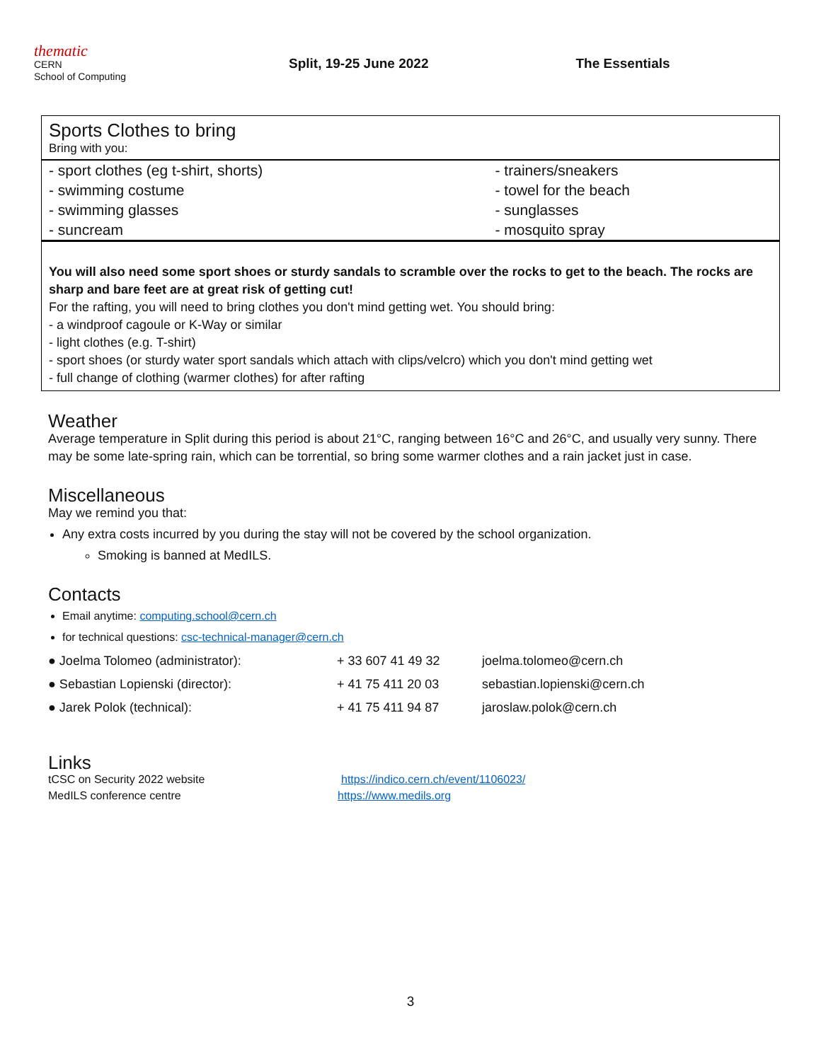thematic
CERN
School of Computing
Split, 19-25 June 2022 The Essentials
Sports Clothes to bring
Bring with you:
| - sport clothes (eg t-shirt, shorts) | - trainers/sneakers |
| - swimming costume | - towel for the beach |
| - swimming glasses | - sunglasses |
| - suncream | - mosquito spray |
You will also need some sport shoes or sturdy sandals to scramble over the rocks to get to the beach. The rocks are sharp and bare feet are at great risk of getting cut!
For the rafting, you will need to bring clothes you don't mind getting wet. You should bring:
- a windproof cagoule or K-Way or similar
- light clothes (e.g. T-shirt)
- sport shoes (or sturdy water sport sandals which attach with clips/velcro) which you don't mind getting wet
- full change of clothing (warmer clothes) for after rafting
Weather
Average temperature in Split during this period is about 21°C, ranging between 16°C and 26°C, and usually very sunny. There may be some late-spring rain, which can be torrential, so bring some warmer clothes and a rain jacket just in case.
Miscellaneous
May we remind you that:
Any extra costs incurred by you during the stay will not be covered by the school organization.
Smoking is banned at MedILS.
Contacts
Email anytime: computing.school@cern.ch
for technical questions: csc-technical-manager@cern.ch
| ● Joelma Tolomeo (administrator): | + 33 607 41 49 32 | joelma.tolomeo@cern.ch |
| ● Sebastian Lopienski (director): | + 41 75 411 20 03 | sebastian.lopienski@cern.ch |
| ● Jarek Polok (technical): | + 41 75 411 94 87 | jaroslaw.polok@cern.ch |
Links
tCSC on Security 2022 website https://indico.cern.ch/event/1106023/
MedILS conference centre https://www.medils.org
3